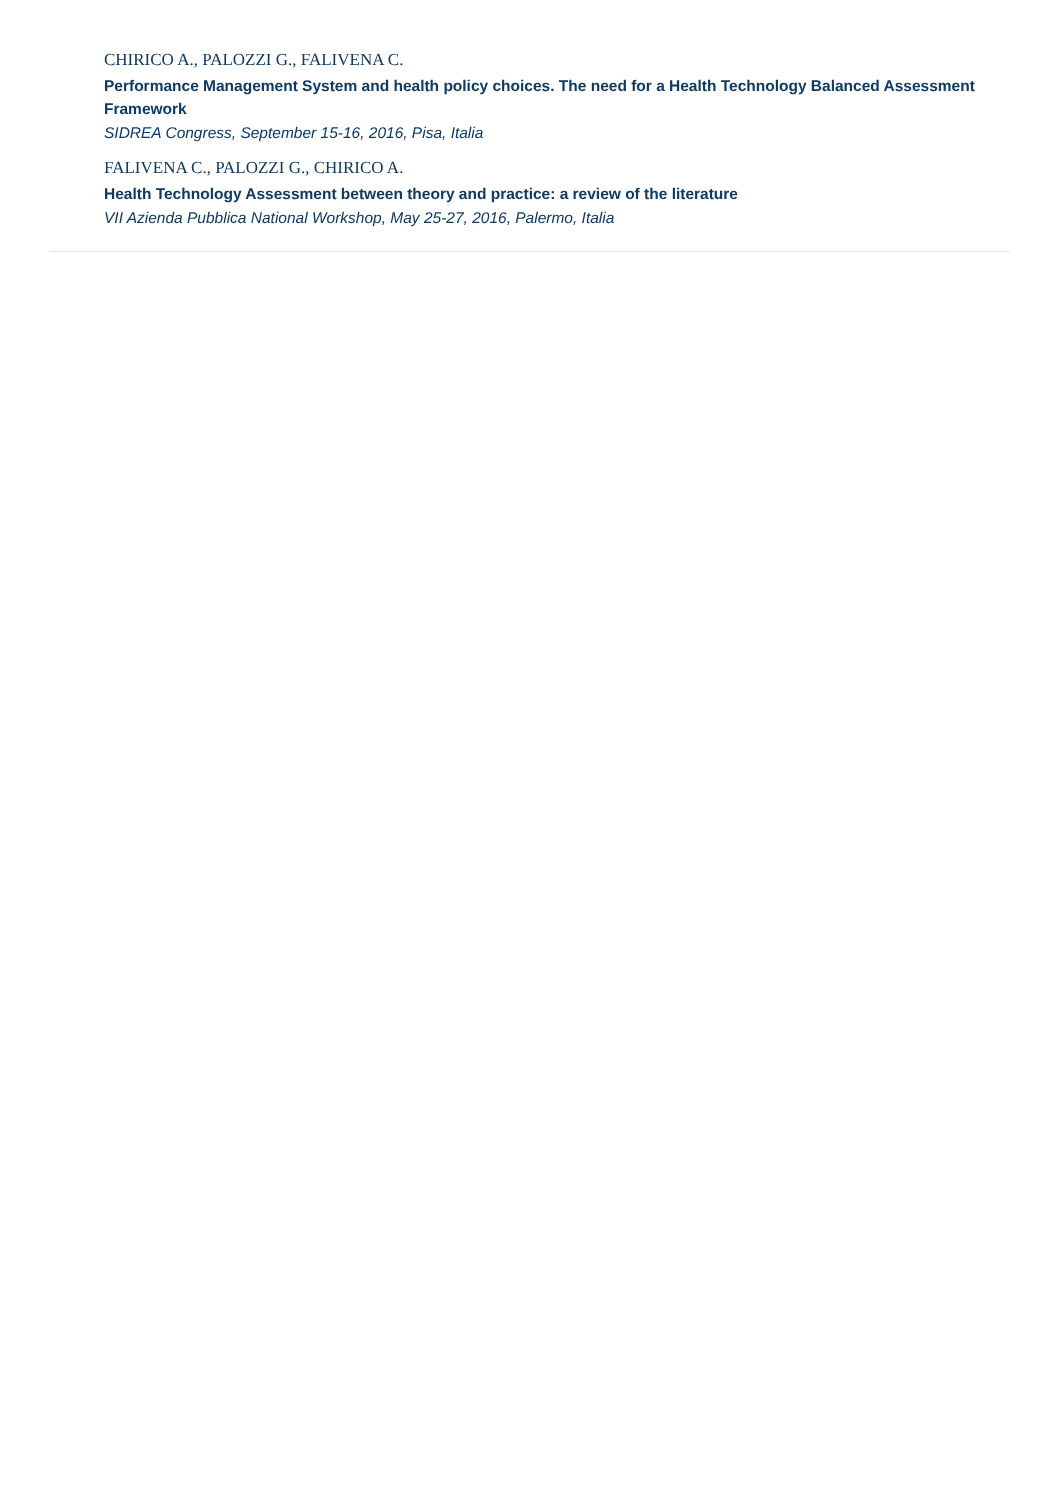CHIRICO A., PALOZZI G., FALIVENA C.
Performance Management System and health policy choices. The need for a Health Technology Balanced Assessment Framework
SIDREA Congress, September 15-16, 2016, Pisa, Italia
FALIVENA C., PALOZZI G., CHIRICO A.
Health Technology Assessment between theory and practice: a review of the literature
VII Azienda Pubblica National Workshop, May 25-27, 2016, Palermo, Italia